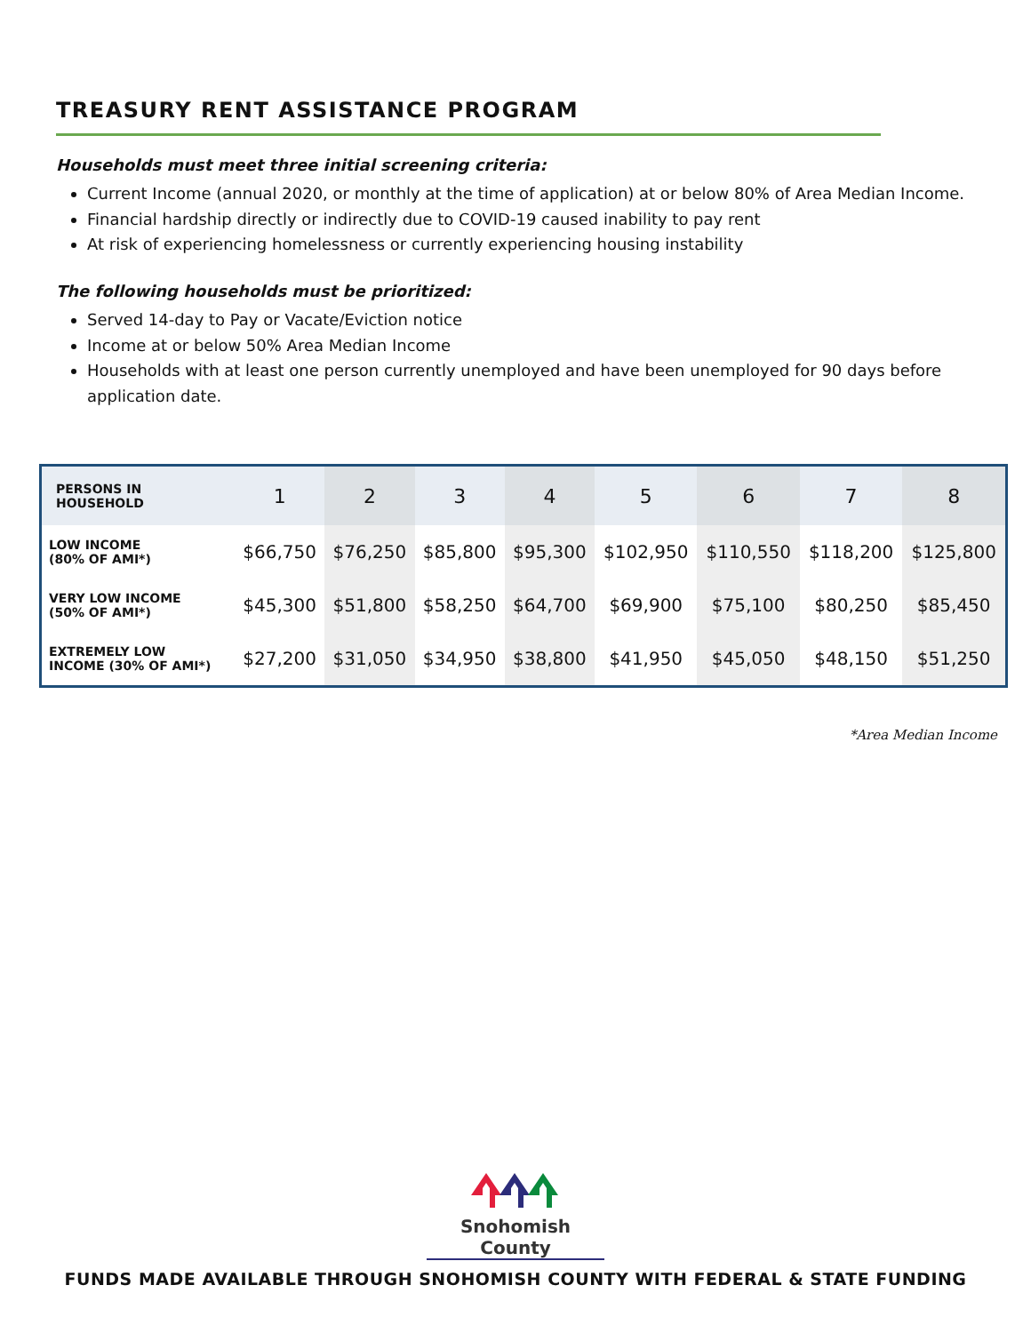TREASURY RENT ASSISTANCE PROGRAM
Households must meet three initial screening criteria:
Current Income (annual 2020, or monthly at the time of application) at or below 80% of Area Median Income.
Financial hardship directly or indirectly due to COVID-19 caused inability to pay rent
At risk of experiencing homelessness or currently experiencing housing instability
The following households must be prioritized:
Served 14-day to Pay or Vacate/Eviction notice
Income at or below 50% Area Median Income
Households with at least one person currently unemployed and have been unemployed for 90 days before application date.
| PERSONS IN HOUSEHOLD | 1 | 2 | 3 | 4 | 5 | 6 | 7 | 8 |
| --- | --- | --- | --- | --- | --- | --- | --- | --- |
| LOW INCOME (80% OF AMI*) | $66,750 | $76,250 | $85,800 | $95,300 | $102,950 | $110,550 | $118,200 | $125,800 |
| VERY LOW INCOME (50% OF AMI*) | $45,300 | $51,800 | $58,250 | $64,700 | $69,900 | $75,100 | $80,250 | $85,450 |
| EXTREMELY LOW INCOME (30% OF AMI*) | $27,200 | $31,050 | $34,950 | $38,800 | $41,950 | $45,050 | $48,150 | $51,250 |
*Area Median Income
Snohomish County
FUNDS MADE AVAILABLE THROUGH SNOHOMISH COUNTY WITH FEDERAL & STATE FUNDING